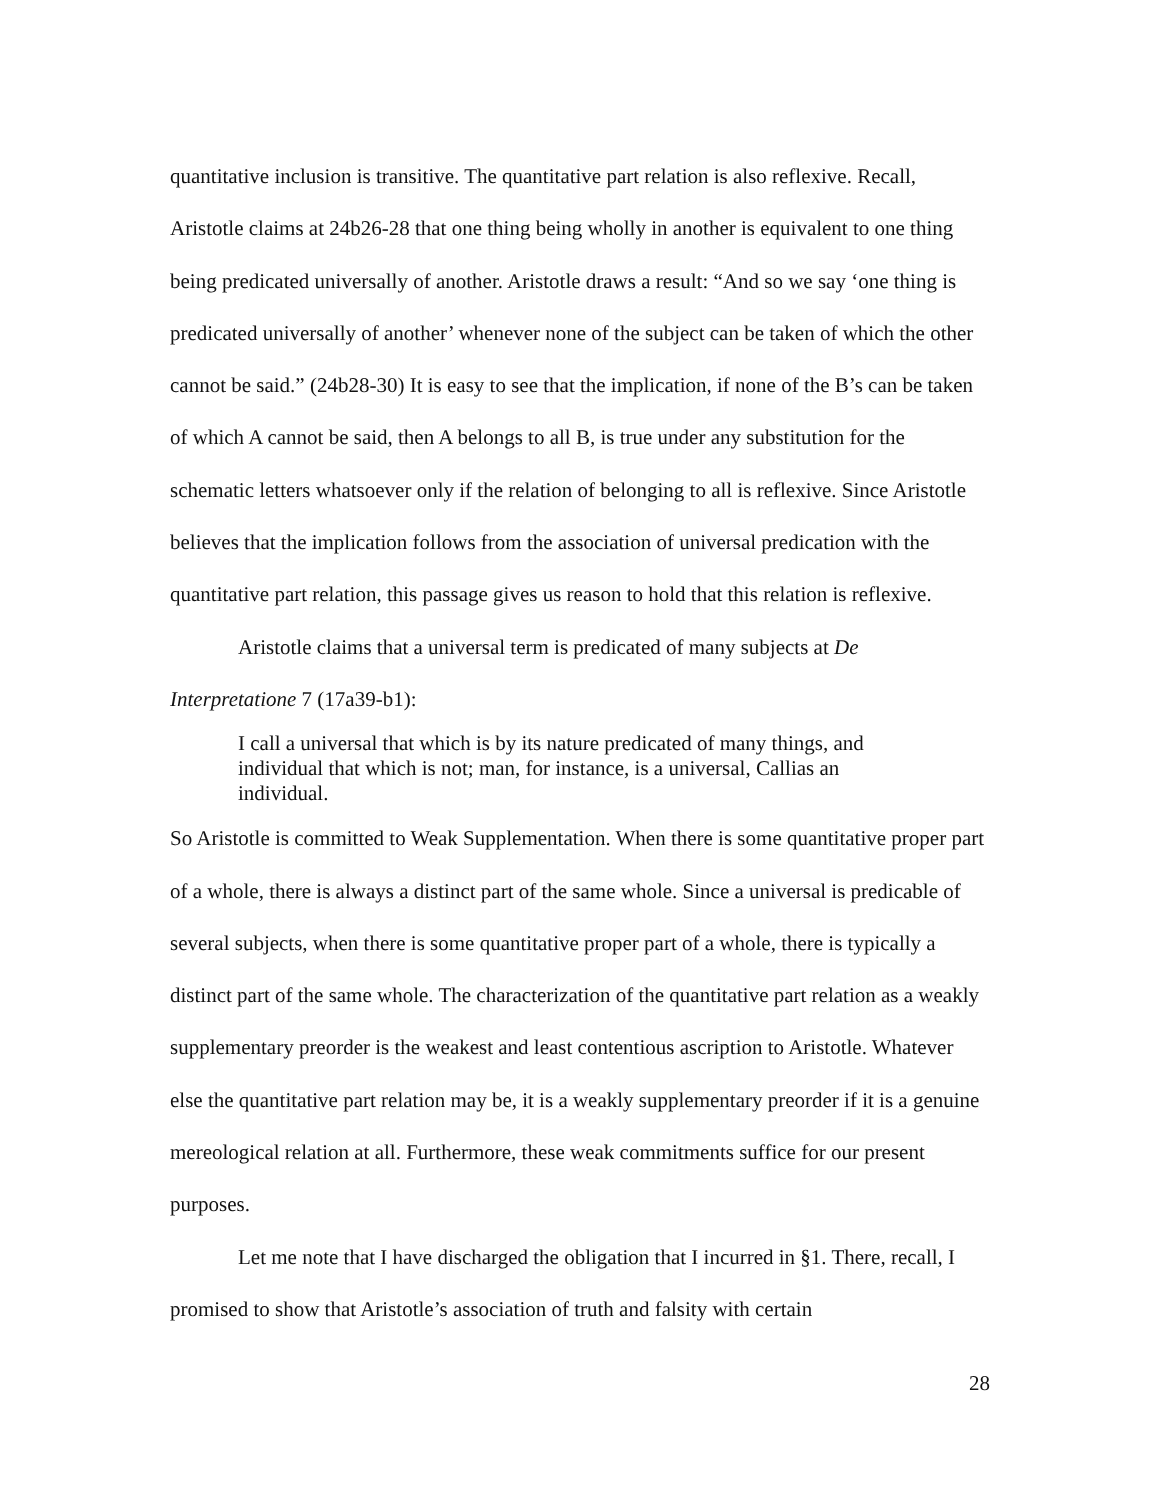quantitative inclusion is transitive. The quantitative part relation is also reflexive. Recall, Aristotle claims at 24b26-28 that one thing being wholly in another is equivalent to one thing being predicated universally of another. Aristotle draws a result: “And so we say ‘one thing is predicated universally of another’ whenever none of the subject can be taken of which the other cannot be said.” (24b28-30) It is easy to see that the implication, if none of the B’s can be taken of which A cannot be said, then A belongs to all B, is true under any substitution for the schematic letters whatsoever only if the relation of belonging to all is reflexive. Since Aristotle believes that the implication follows from the association of universal predication with the quantitative part relation, this passage gives us reason to hold that this relation is reflexive.
Aristotle claims that a universal term is predicated of many subjects at De Interpretatione 7 (17a39-b1):
I call a universal that which is by its nature predicated of many things, and individual that which is not; man, for instance, is a universal, Callias an individual.
So Aristotle is committed to Weak Supplementation. When there is some quantitative proper part of a whole, there is always a distinct part of the same whole. Since a universal is predicable of several subjects, when there is some quantitative proper part of a whole, there is typically a distinct part of the same whole. The characterization of the quantitative part relation as a weakly supplementary preorder is the weakest and least contentious ascription to Aristotle. Whatever else the quantitative part relation may be, it is a weakly supplementary preorder if it is a genuine mereological relation at all. Furthermore, these weak commitments suffice for our present purposes.
Let me note that I have discharged the obligation that I incurred in §1. There, recall, I promised to show that Aristotle’s association of truth and falsity with certain
28